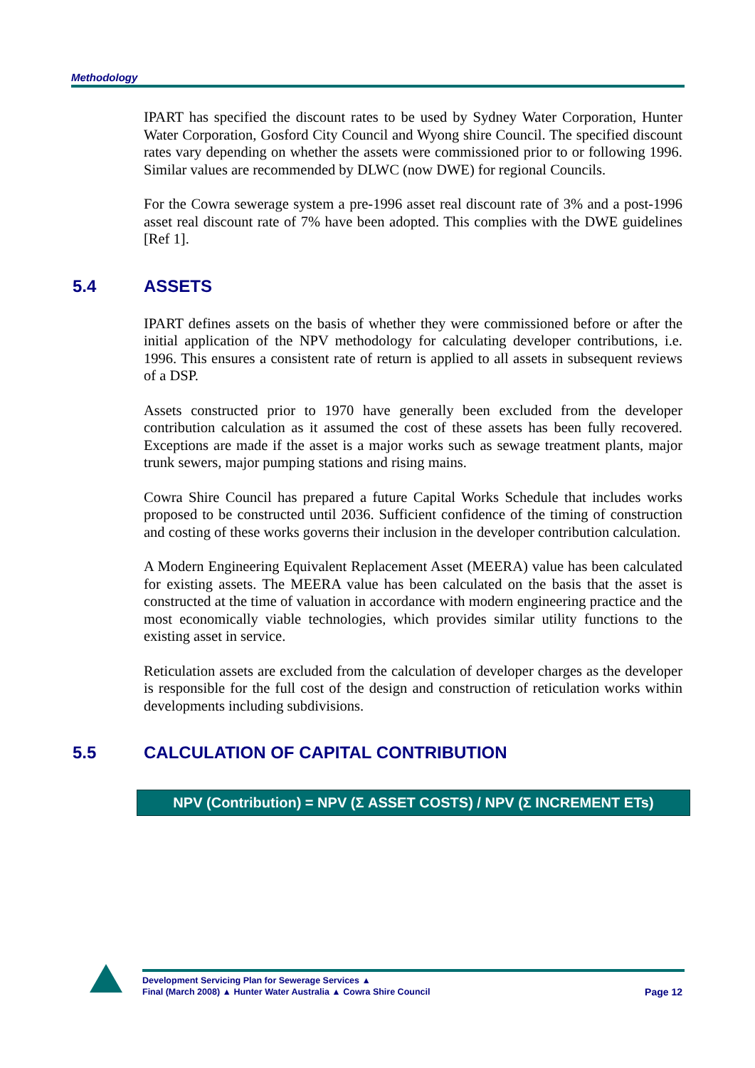Methodology
IPART has specified the discount rates to be used by Sydney Water Corporation, Hunter Water Corporation, Gosford City Council and Wyong shire Council. The specified discount rates vary depending on whether the assets were commissioned prior to or following 1996. Similar values are recommended by DLWC (now DWE) for regional Councils.
For the Cowra sewerage system a pre-1996 asset real discount rate of 3% and a post-1996 asset real discount rate of 7% have been adopted. This complies with the DWE guidelines [Ref 1].
5.4 ASSETS
IPART defines assets on the basis of whether they were commissioned before or after the initial application of the NPV methodology for calculating developer contributions, i.e. 1996. This ensures a consistent rate of return is applied to all assets in subsequent reviews of a DSP.
Assets constructed prior to 1970 have generally been excluded from the developer contribution calculation as it assumed the cost of these assets has been fully recovered. Exceptions are made if the asset is a major works such as sewage treatment plants, major trunk sewers, major pumping stations and rising mains.
Cowra Shire Council has prepared a future Capital Works Schedule that includes works proposed to be constructed until 2036. Sufficient confidence of the timing of construction and costing of these works governs their inclusion in the developer contribution calculation.
A Modern Engineering Equivalent Replacement Asset (MEERA) value has been calculated for existing assets. The MEERA value has been calculated on the basis that the asset is constructed at the time of valuation in accordance with modern engineering practice and the most economically viable technologies, which provides similar utility functions to the existing asset in service.
Reticulation assets are excluded from the calculation of developer charges as the developer is responsible for the full cost of the design and construction of reticulation works within developments including subdivisions.
5.5 CALCULATION OF CAPITAL CONTRIBUTION
NPV (Contribution) = NPV (Σ ASSET COSTS) / NPV (Σ INCREMENT ETs)
Development Servicing Plan for Sewerage Services ▲
Final (March 2008) ▲ Hunter Water Australia ▲ Cowra Shire Council Page 12